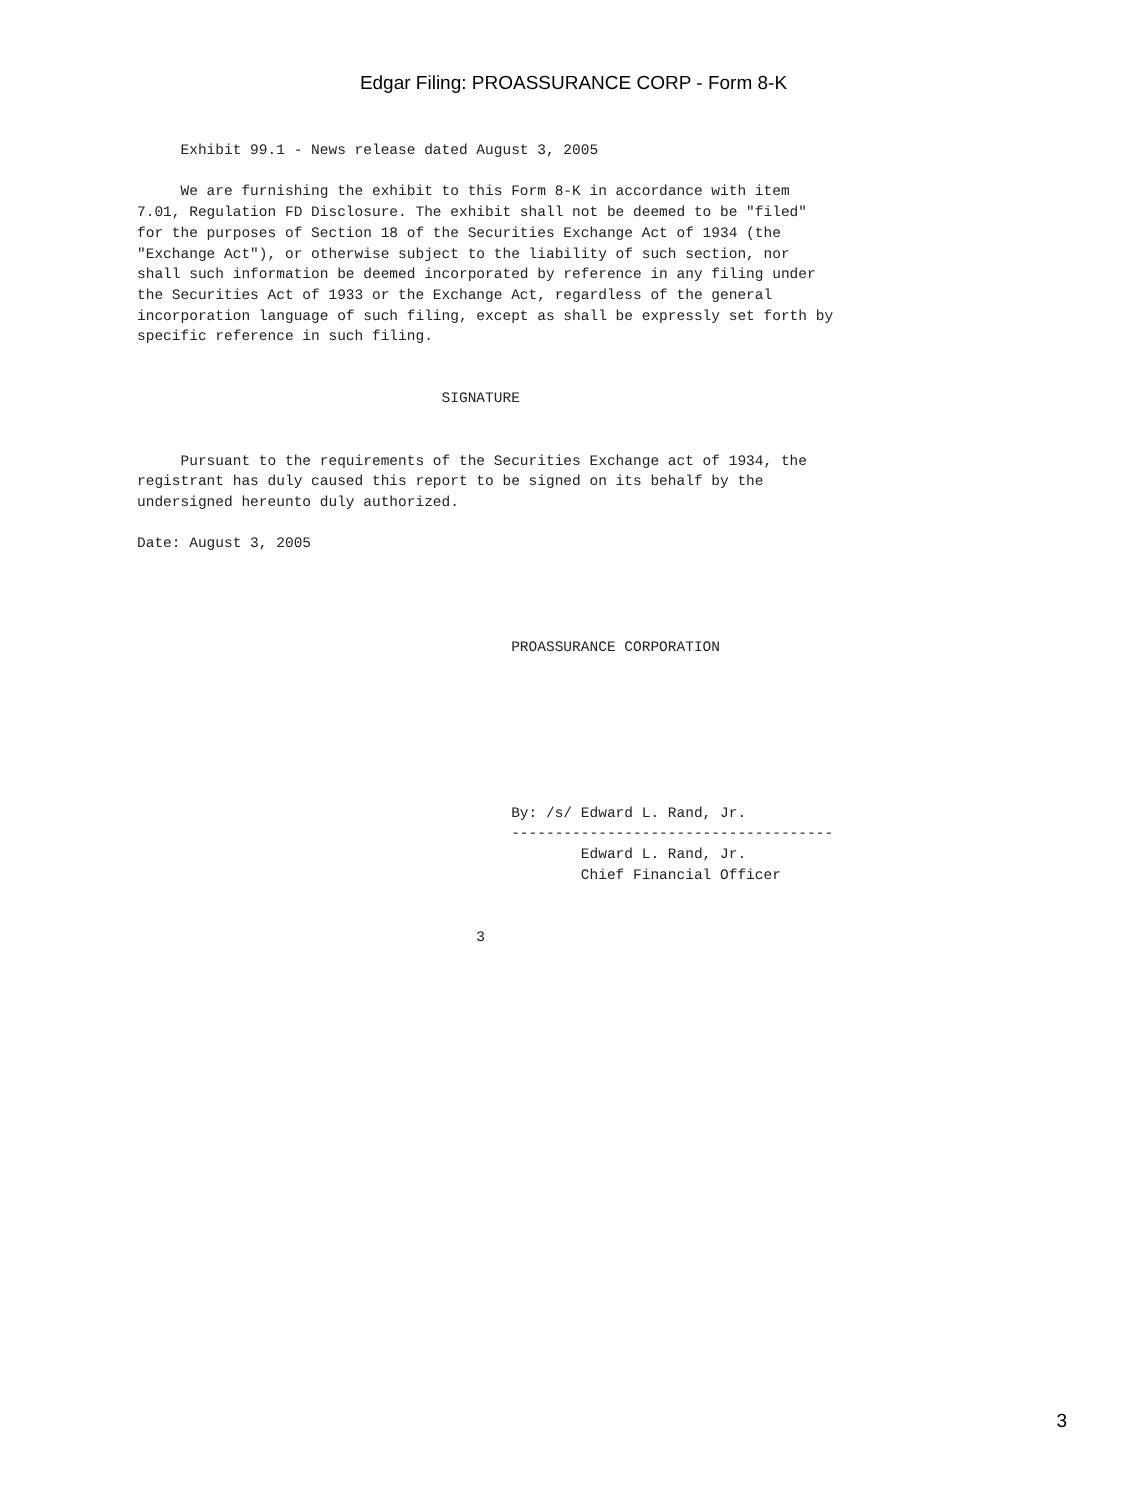Edgar Filing: PROASSURANCE CORP - Form 8-K
     Exhibit 99.1 - News release dated August 3, 2005

     We are furnishing the exhibit to this Form 8-K in accordance with item
7.01, Regulation FD Disclosure. The exhibit shall not be deemed to be "filed"
for the purposes of Section 18 of the Securities Exchange Act of 1934 (the
"Exchange Act"), or otherwise subject to the liability of such section, nor
shall such information be deemed incorporated by reference in any filing under
the Securities Act of 1933 or the Exchange Act, regardless of the general
incorporation language of such filing, except as shall be expressly set forth by
specific reference in such filing.


                                   SIGNATURE


     Pursuant to the requirements of the Securities Exchange act of 1934, the
registrant has duly caused this report to be signed on its behalf by the
undersigned hereunto duly authorized.

Date: August 3, 2005




                                           PROASSURANCE CORPORATION







                                           By: /s/ Edward L. Rand, Jr.
                                           -------------------------------------
                                                   Edward L. Rand, Jr.
                                                   Chief Financial Officer


                                       3
3